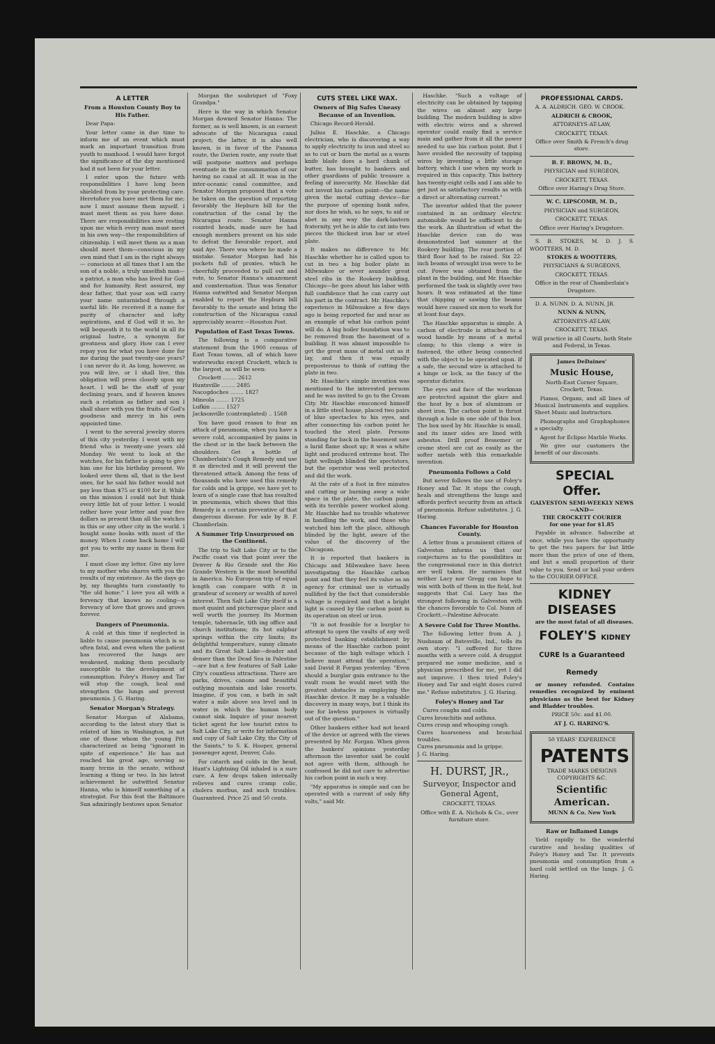A LETTER
From a Houston County Boy to His Father.
Dear Papa:
Your letter came in due time to inform me of an event which must mark an important transition from youth to manhood. I would have forgot the significance of the day mentioned had it not been for your letter.
I enter upon the future with responsibilities I have long been shielded from by your protecting care. Heretofore you have met them for me; now I must assume them myself. I must meet them as you have done. There are responsibilities now resting upon me which every man must meet in his own way—the responsibilities of citizenship. I will meet them as a man should meet them—conscious in my own mind that I am in the right always — conscious at all times that I am the son of a noble, a truly unselfish man—a patriot, a man who has lived for God and for humanity. Rest assured, my dear father, that your son will carry your name untarnished through a useful life. He received it a name for purity of character and lofty aspirations, and if God will it so, he will bequeath it to the world in all its original lustre, a synonym for greatness and glory. How can I ever repay you for what you have done for me during the past twenty-one years? I can never do it. As long, however, as you will live, or I shall live, this obligation will press closely upon my heart. I will be the staff of your declining years, and if heaven knows such a relation as father and son I shall share with you the fruits of God's goodness and mercy in his own appointed time.
I went to the several jewelry stores of this city yesterday. I went with my friend who is twenty-one years old Monday. We went to look at the watches, for his father is going to give him one for his birthday present. We looked over them all, that is the best ones, for he said his father would not pay less than $75 or $100 for it. While on this mission I could not but think every little bit of your letter. I would rather have your letter and your five dollars as present than all the watches in this or any other city in the world. I bought some books with most of the money. When I come back home I will get you to write my name in them for me.
I must close my letter. Give my love to my mother who shares with you the results of my existence. As the days go by, my thoughts turn constantly to "the old home." I love you all with a fervency that knows no cooling—a fervency of love that grows and grows forever.
Dangers of Pneumonia.
A cold at this time if neglected is liable to cause pneumonia which is so often fatal, and even when the patient has recovered the lungs are weakened, making them peculiarly susceptible to the development of consumption. Foley's Honey and Tar will stop the cough, heal and strengthen the lungs and prevent pneumonia. J. G. Haring.
Senator Morgan's Strategy.
Senator Morgan of Alabama, according to the latest story that is related of him in Washington, is not one of those whom the young Pitt characterized as being "ignorant in spite of experience." He has not reached his great age, serving so many terms in the senate, without learning a thing or two. In his latest achievement he outwitted Senator Hanna, who is himself something of a strategist. For this feat the Baltimore Sun admiringly bestows upon Senator
Morgan the soubriquet of "Foxy Grandpa."
Here is the way in which Senator Morgan downed Senator Hanna: The former, as is well known, is an earnest advocate of the Nicaragua canal project; the latter, it is also well known, is in favor of the Panama route, the Darien route, any route that will postpone matters and perhaps eventuate in the consummation of our having no canal at all. It was in the inter-oceanic canal committee, and Senator Morgan proposed that a vote be taken on the question of reporting favorably the Hepburn bill for the construction of the canal by the Nicaragua route. Senator Hanna counted heads, made sure he had enough members present on his side to defeat the favorable report, and said Aye. There was where he made a mistake. Senator Morgan had his pockets full of proxies, which he cheerfully proceeded to pull out and vote, to Senator Hanna's amazement and consternation. Thus was Senator Hanna outwitted and Senator Morgan enabled to report the Hepburn bill favorably to the senate and bring the construction of the Nicaragua canal appreciably nearer.—Houston Post.
Population of East Texas Towns.
The following is a comparative statement from the 1900 census of East Texas towns, all of which have waterworks except Crockett, which is the largest, as will be seen:
Crockett ........ 2612
Huntsville ........ 2485
Nacogdoches ........ 1827
Mineola ........ 1725
Lufkin ........ 1527
Jacksonville (contemplated) .. 1568
You have good reason to fear an attack of pneumonia, when you have a severe cold, accompanied by pains in the chest or in the back between the shoulders. Get a bottle of Chamberlain's Cough Remedy and use it as directed and it will prevent the threatened attack. Among the tens of thousands who have used this remedy for colds and la grippe, we have yet to learn of a single case that has resulted in pneumonia, which shows that this Remedy is a certain preventive of that dangerous disease. For sale by B. F. Chamberlain.
A Summer Trip Unsurprssed on the Continent.
The trip to Salt Lake City or to the Pacific coast via that point over the Denver & Rio Grande and the Rio Grande Western is the most beautiful in America. No European trip of equal length can compare with it in grandeur of scenery or wealth of novel interest. Then Salt Lake City itself is a most quaint and picturesque place and well worth the journey. Its Morman temple, tabernacle, tith ing office and church institutions; its hot sulphur springs within the city limits; its delightful temperature, sunny climate and its Great Salt Lake—deader and denser than the Dead Sea in Palestine—are but a few features of Salt Lake City's countless attractions. There are parks, drives, canons and beautiful outlying mountain and lake resorts. Imagine, if you can, a bath in salt water a mile above sea level and in water in which the human body cannot sink. Inquire of your nearest ticket agent for low tourist rates to Salt Lake City, or write for information and copy of Salt Lake City, the City of the Saints," to S. K. Hooper, general passenger agent, Denver, Colo.
For catarrh and colds in the head, Hunt's Lightning Oil inhaled is a sure cure. A few drops taken internally relieves and cures cramp colic, cholera morbus, and such troubles. Guaranteed. Price 25 and 50 cents.
CUTS STEEL LIKE WAX.
Owners of Big Safes Uneasy Because of an Invention.
Chicago Record-Herald.
Julius E. Haschke, a Chicago electrician, who is discovering a way to apply electricity to iron and steel so as to cut or burn the metal as a warm knife blade does a hard chunk of butter, has brought to bankers and other guardians of public treasure a feeling of insecurity. Mr. Haschke did not invent his carbon point—the name given the metal cutting device—for the purpose of opening bank safes, nor does he wish, so he says, to aid or abet in any way the dark-lantern fraternity, yet he is able to cut into two pieces the thickest iron bar or steel plate.
It makes no difference to Mr. Haschke whether he is called upon to cut in two a big boiler plate in Milwaukee or sever asunder great steel ribs in the Rookery building, Chicago—he goes about his labor with full confidence that he can carry out his part in the contract. Mr. Haschke's experience in Milwaukee a few days ago is being reported far and near as an example of what his carbon point will do. A big boiler foundation was to be removed from the basement of a building. It was almost impossible to get the great mass of metal out as it lay, and then it was equally preposterous to think of cutting the plate in two.
Mr. Haschke's simple invention was mentioned to the interested persons and he was invited to go to the Cream City. Mr. Haschke ensconced himself in a little steel house, placed two pairs of blue spectacles to his eyes, and after connecting his carbon point he touched the steel plate. Persons standing far back in the basement saw a lurid flame shoot up; it was a white light and produced extreme heat. The light wellnigh blinded the spectators, but the operator was well protected and did the work.
At the rate of a foot in five minutes and cutting or burning away a wide space in the plate, the carbon point with its terrible power worked along. Mr. Haschke had no trouble whatever in handling the work, and those who watched him left the place, although blinded by the light, aware of the value of the discovery of the Chicagoan.
It is reported that bankers in Chicago and Milwaukee have been investigating the Haschke carbon point and that they feel its value as an agency for criminal use is virtually nullified by the fact that considerable voltage is required and that a bright light is caused by the carbon point in its operation on steel or iron.
"It is not feasible for a burglar to attempt to open the vaults of any well protected banking establishment by means of the Haschke carbon point because of the high voltage which I believe must attend the operation," said David R Forgan yesterday. "Even should a burglar gain entrance to the vault room he would meet with the greatest obstacles in employing the Haschke device. It may be a valuable discovery in many ways, but I think its use for lawless purposes is virtually out of the question."
Other bankers either had not heard of the device or agreed with the views presented by Mr. Forgan. When given the bankers' opinions yesterday afternoon the inventor said he could not agree with them, although he confessed he did not care to advertise his carbon point in such a way.
"My apparatus is simple and can be operated with a current of only fifty volts," said Mr.
Haschke. "Such a voltage of electricity can be obtained by tapping the wires on almost any large building. The modern building is alive with electric wires and a shrewd operator could easily find a service main and gather from it all the power needed to use his carbon point. But I have avoided the necessity of tapping wires by inventing a little storage battery, which I use when my work is required in this capacity. This battery has twenty-eight cells and I am able to get just as satisfactory results as with a direct or alternating current."
The inventor added that the power contained in an ordinary electric automobile would be sufficient to do the work. An illustration of what the Haschke device can do was demonstrated last summer at the Rookery building. The rear portion of third floor had to be raised. Six 22-inch beams of wrought iron were to be cut. Power was obtained from the plant in the building, and Mr. Haschke performed the task in slightly over two hours. It was estimated at the time that chipping or sawing the beams would have caused six men to work for at least four days.
The Haschke apparatus is simple. A carbon of electrode is attached to a wood handle by means of a metal clamp; to this clamp a wire is fastened, the other being connected with the object to be operated upon. If a safe, the second wire is attached to a hinge or lock, as the fancy of the operator dictates.
The eyes and face of the workman are protected against the glare and the heat by a box of aluminum or sheet iron. The carbon point is thrust through a hole in one side of this box. The box used by Mr. Haschke is small, and its inner sides are lined with asbestos. Drill proof Bessemer or crome steel are cut as easily as the softer metals with this remarkable invention.
Pneumonia Follows a Cold
But never follows the use of Foley's Honey and Tar. It stops the cough, heals and strengthens the lungs and affords perfect security from an attack of pneumonia. Refuse substitutes. J. G. Haring.
Chances Favorable for Houston County.
A letter from a prominent citizen of Galveston informs us that our conjectures as to the possibilities in the congressional race in this district are well taken. He surmises that neither Lacy nor Gregg can hope to win with both of them in the field, but suggests that Col. Lacy has the strongest following in Galveston with the chances favorable to Col. Nunn of Crockett.—Palestine Advocate.
A Severe Cold for Three Months.
The following letter from A. J. Nusbaum of Batesville, Ind., tells its own story: "I suffered for three months with a severe cold. A druggist prepared me some medicine, and a physician prescribed for me, yet I did not improve. I then tried Foley's Honey and Tar and eight doses cured me." Refuse substitutes. J. G. Haring.
Foley's Honey and Tar
Cures coughs and colds.
Cures bronchitis and asthma.
Cures croup and whooping cough.
Cures hoarseness and bronchial troubles.
Cures pneumonia and la grippe.
J. G. Haring.
H. DURST, JR.,
Surveyor, Inspector and General Agent,
CROCKETT, TEXAS.
Office with E. A. Nichols & Co., over furniture store.
PROFESSIONAL CARDS.
A. A. ALDRICH. GEO. W. CROOK.
ALDRICH & CROOK,
ATTORNEYS-AT-LAW,
CROCKETT, TEXAS.
Office over Smith & French's drug store.
B. F. BROWN, M. D.,
PHYSICIAN and SURGEON,
CROCKETT, TEXAS.
Office over Haring's Drug Store.
W. C. LIPSCOMB, M. D.,
PHYSICIAN and SURGEON,
CROCKETT, TEXAS.
Office over Haring's Drugstore.
S. B. STOKES, M. D. J. S. WOOTTERS, M. D.
STOKES & WOOTTERS,
PHYSICIANS & SURGEONS,
CROCKETT, TEXAS.
Office in the rear of Chamberlain's Drugstore.
D. A. NUNN. D. A. NUNN, JR.
NUNN & NUNN,
ATTORNEYS-AT-LAW,
CROCKETT, TEXAS.
Will practice in all Courts, both State and Federal, in Texas.
James DeDaines'
Music House,
North-East Corner Square, Crockett, Texas.
Pianos, Organs, and all lines of Musical Instruments and supplies. Sheet Music and Instructors.
Phonographs and Graphaphones a specialty.
Agent for Eclipse Marble Works.
We give our customers the benefit of our discounts.
SPECIAL Offer.
GALVESTON SEMI-WEEKLY NEWS
—AND—
THE CROCKETT COURIER
for one year for $1.85
Payable in advance. Subscribe at once, while you have the opportunity to get the two papers for but little more than the price of one of them, and but a small proportion of their value to you. Send or hail your orders to the COURIER OFFICE.
KIDNEY DISEASES
are the most fatal of all diseases.
FOLEY'S KIDNEY CURE Is a Guaranteed Remedy
or money refunded. Contains remedies recognized by eminent physicians as the best for Kidney and Bladder troubles.
PRICE 50c. and $1.00.
AT J. G. HARING'S.
50 YEARS' EXPERIENCE
PATENTS
TRADE MARKS DESIGNS COPYRIGHTS &C.
Scientific American.
MUNN & Co. New York
Raw or Inflamed Lungs
Yield rapidly to the wonderful curative and healing qualities of Foley's Honey and Tar. It prevents pneumonia and consumption from a hard cold settled on the lungs. J. G. Haring.